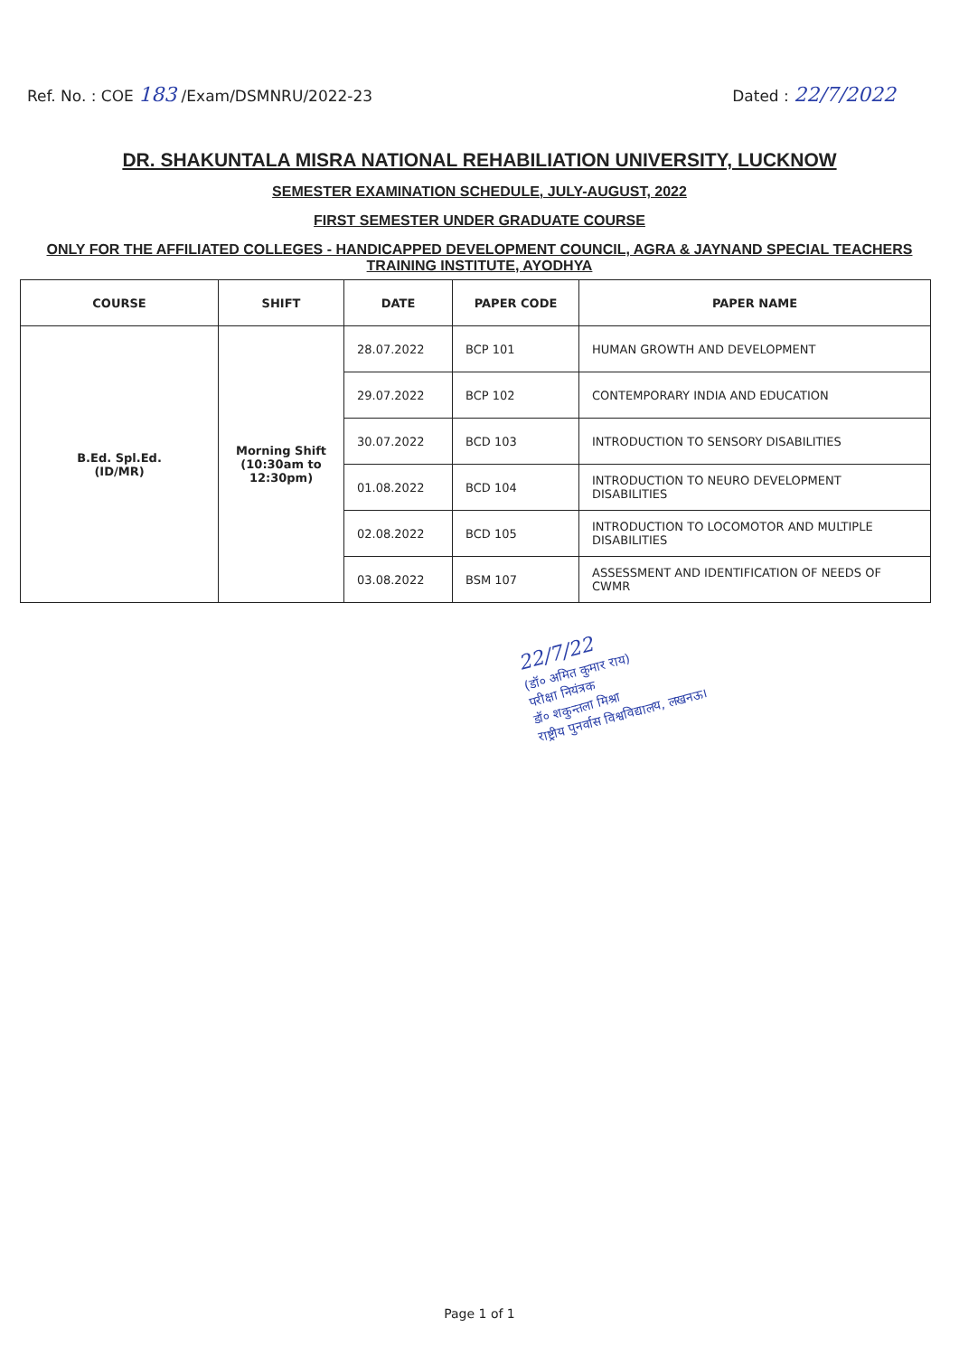Ref. No. : COE 183 /Exam/DSMNRU/2022-23
Dated : 22/7/2022
DR. SHAKUNTALA MISRA NATIONAL REHABILIATION UNIVERSITY, LUCKNOW
SEMESTER EXAMINATION SCHEDULE, JULY-AUGUST, 2022
FIRST SEMESTER UNDER GRADUATE COURSE
ONLY FOR THE AFFILIATED COLLEGES - HANDICAPPED DEVELOPMENT COUNCIL, AGRA & JAYNAND SPECIAL TEACHERS TRAINING INSTITUTE, AYODHYA
| COURSE | SHIFT | DATE | PAPER CODE | PAPER NAME |
| --- | --- | --- | --- | --- |
| B.Ed. Spl.Ed. (ID/MR) | Morning Shift (10:30am to 12:30pm) | 28.07.2022 | BCP 101 | HUMAN GROWTH AND DEVELOPMENT |
| | | 29.07.2022 | BCP 102 | CONTEMPORARY INDIA AND EDUCATION |
| | | 30.07.2022 | BCD 103 | INTRODUCTION TO SENSORY DISABILITIES |
| | | 01.08.2022 | BCD 104 | INTRODUCTION TO NEURO DEVELOPMENT DISABILITIES |
| | | 02.08.2022 | BCD 105 | INTRODUCTION TO LOCOMOTOR AND MULTIPLE DISABILITIES |
| | | 03.08.2022 | BSM 107 | ASSESSMENT AND IDENTIFICATION OF NEEDS OF CWMR |
22/7/22
(डॉ० अमित कुमार राय)
परीक्षा नियंत्रक
डॉ० शकुन्तला मिश्रा
राष्ट्रीय पुनर्वास विश्वविद्यालय, लखनऊ।
Page 1 of 1